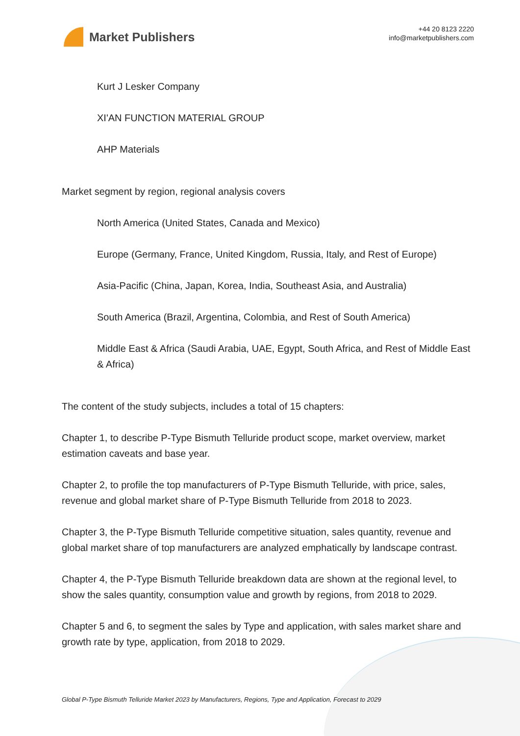Market Publishers
+44 20 8123 2220
info@marketpublishers.com
Kurt J Lesker Company
XI'AN FUNCTION MATERIAL GROUP
AHP Materials
Market segment by region, regional analysis covers
North America (United States, Canada and Mexico)
Europe (Germany, France, United Kingdom, Russia, Italy, and Rest of Europe)
Asia-Pacific (China, Japan, Korea, India, Southeast Asia, and Australia)
South America (Brazil, Argentina, Colombia, and Rest of South America)
Middle East & Africa (Saudi Arabia, UAE, Egypt, South Africa, and Rest of Middle East & Africa)
The content of the study subjects, includes a total of 15 chapters:
Chapter 1, to describe P-Type Bismuth Telluride product scope, market overview, market estimation caveats and base year.
Chapter 2, to profile the top manufacturers of P-Type Bismuth Telluride, with price, sales, revenue and global market share of P-Type Bismuth Telluride from 2018 to 2023.
Chapter 3, the P-Type Bismuth Telluride competitive situation, sales quantity, revenue and global market share of top manufacturers are analyzed emphatically by landscape contrast.
Chapter 4, the P-Type Bismuth Telluride breakdown data are shown at the regional level, to show the sales quantity, consumption value and growth by regions, from 2018 to 2029.
Chapter 5 and 6, to segment the sales by Type and application, with sales market share and growth rate by type, application, from 2018 to 2029.
Global P-Type Bismuth Telluride Market 2023 by Manufacturers, Regions, Type and Application, Forecast to 2029